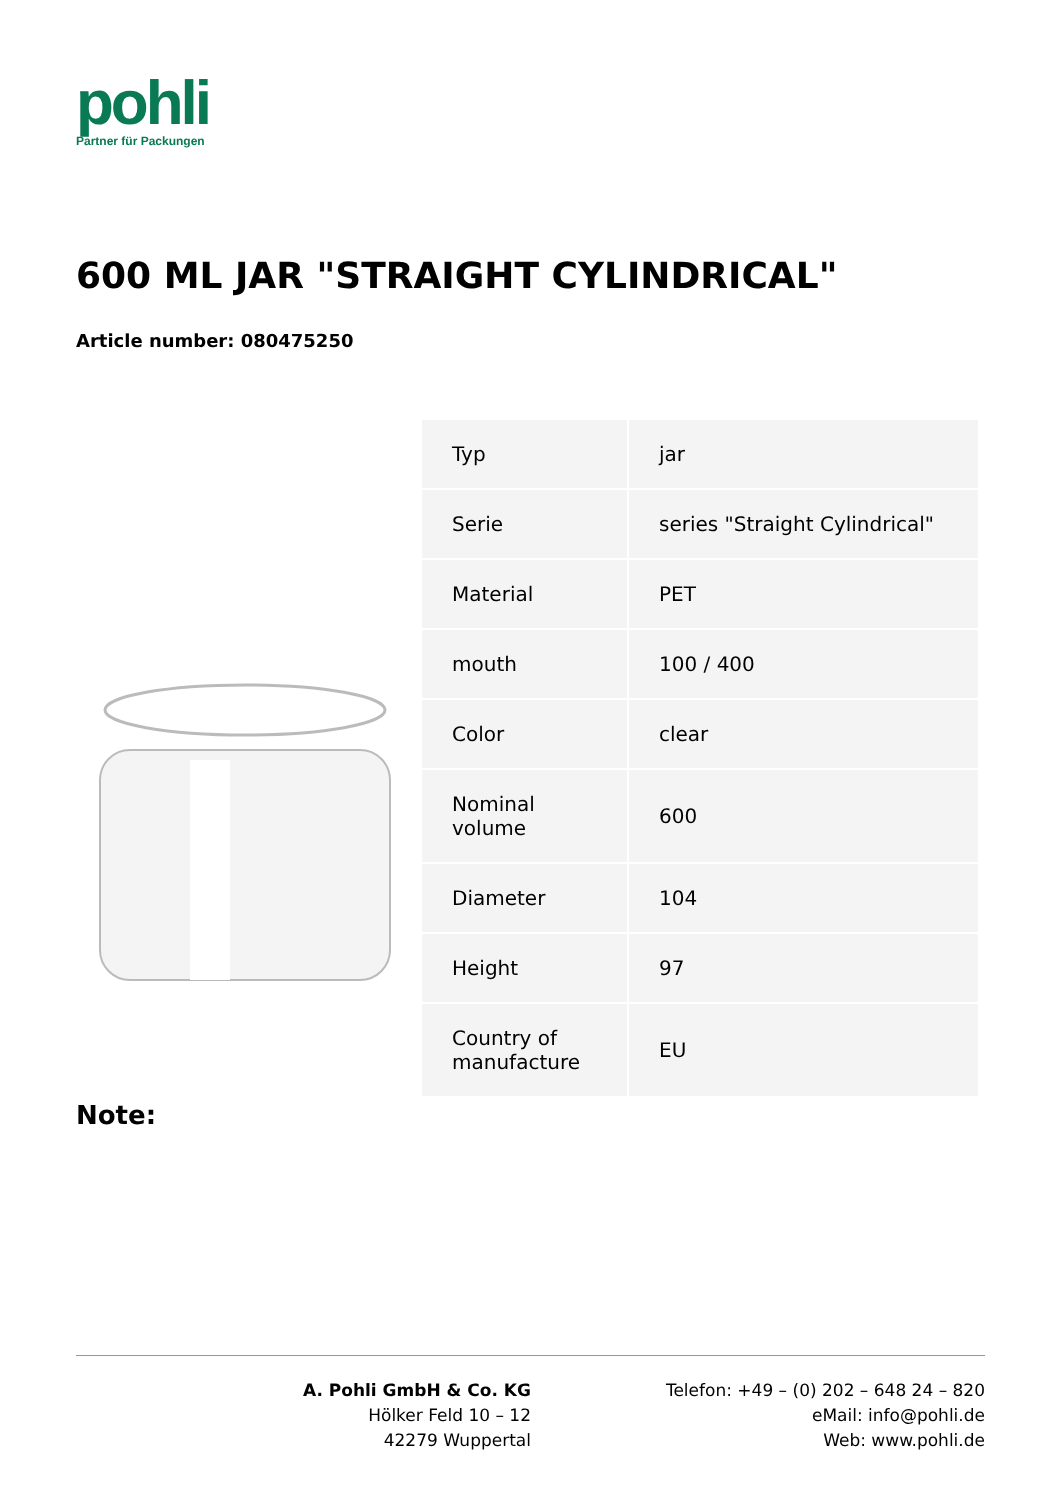pohli
Partner für Packungen
600 ML JAR "STRAIGHT CYLINDRICAL"
Article number: 080475250
| Typ | jar |
| Serie | series "Straight Cylindrical" |
| Material | PET |
| mouth | 100 / 400 |
| Color | clear |
| Nominal volume | 600 |
| Diameter | 104 |
| Height | 97 |
| Country of manufacture | EU |
Note:
A. Pohli GmbH & Co. KG
Hölker Feld 10 – 12
42279 Wuppertal
Telefon: +49 – (0) 202 – 648 24 – 820
eMail: info@pohli.de
Web: www.pohli.de